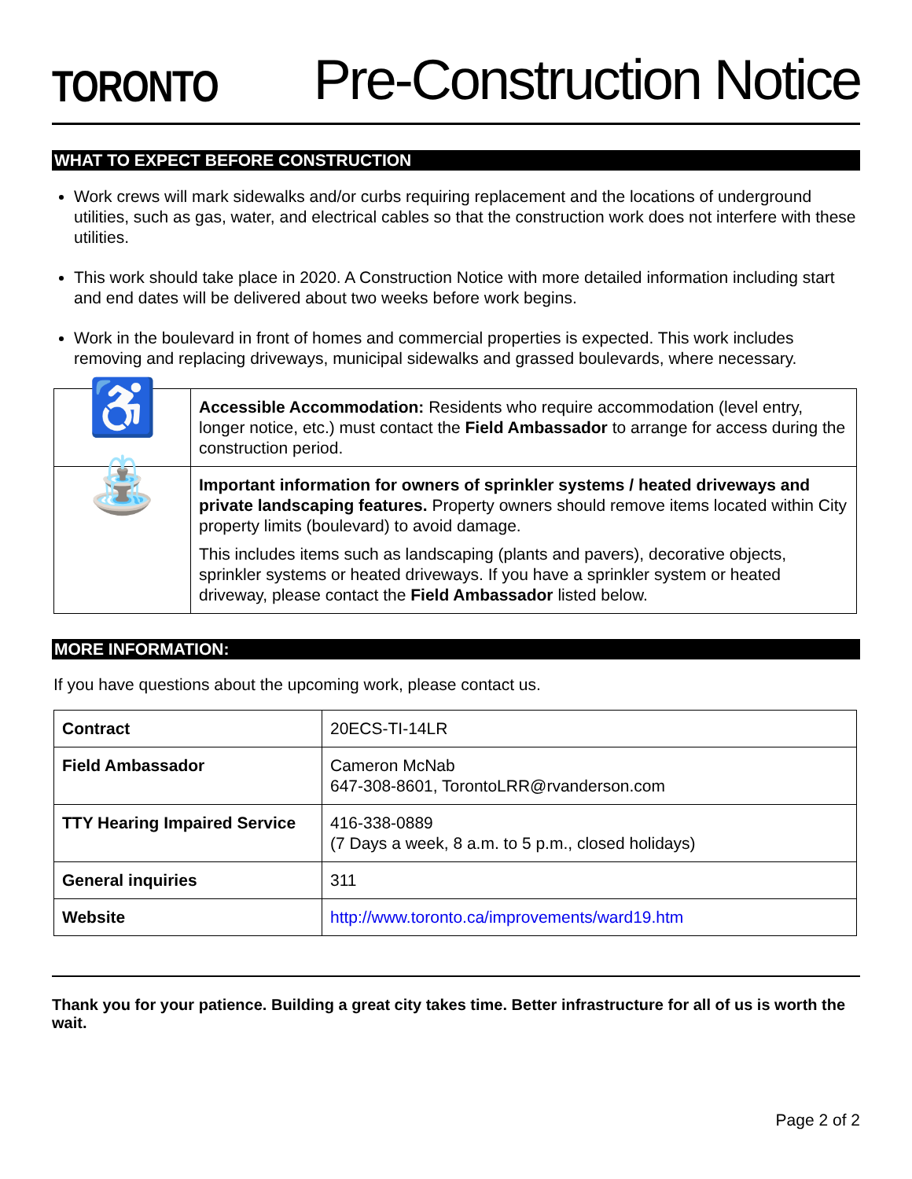TORONTO
Pre-Construction Notice
WHAT TO EXPECT BEFORE CONSTRUCTION
Work crews will mark sidewalks and/or curbs requiring replacement and the locations of underground utilities, such as gas, water, and electrical cables so that the construction work does not interfere with these utilities.
This work should take place in 2020. A Construction Notice with more detailed information including start and end dates will be delivered about two weeks before work begins.
Work in the boulevard in front of homes and commercial properties is expected. This work includes removing and replacing driveways, municipal sidewalks and grassed boulevards, where necessary.
| ♿ | Accessible Accommodation: Residents who require accommodation (level entry, longer notice, etc.) must contact the Field Ambassador to arrange for access during the construction period. |
| ⛲ | Important information for owners of sprinkler systems / heated driveways and private landscaping features. Property owners should remove items located within City property limits (boulevard) to avoid damage. This includes items such as landscaping (plants and pavers), decorative objects, sprinkler systems or heated driveways. If you have a sprinkler system or heated driveway, please contact the Field Ambassador listed below. |
MORE INFORMATION:
If you have questions about the upcoming work, please contact us.
| Contract | 20ECS-TI-14LR |
| Field Ambassador | Cameron McNab 647-308-8601, TorontoLRR@rvanderson.com |
| TTY Hearing Impaired Service | 416-338-0889 (7 Days a week, 8 a.m. to 5 p.m., closed holidays) |
| General inquiries | 311 |
| Website | http://www.toronto.ca/improvements/ward19.htm |
Thank you for your patience. Building a great city takes time. Better infrastructure for all of us is worth the wait.
Page 2 of 2